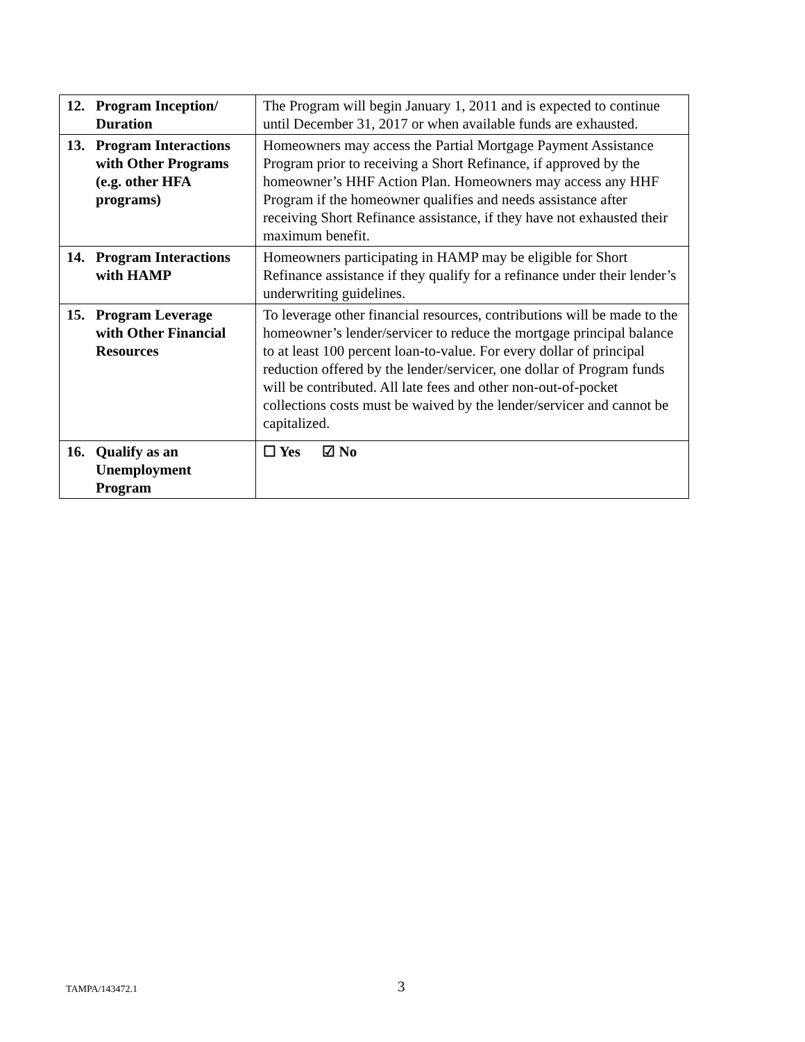| 12. Program Inception/ Duration | The Program will begin January 1, 2011 and is expected to continue until December 31, 2017 or when available funds are exhausted. |
| 13. Program Interactions with Other Programs (e.g. other HFA programs) | Homeowners may access the Partial Mortgage Payment Assistance Program prior to receiving a Short Refinance, if approved by the homeowner’s HHF Action Plan. Homeowners may access any HHF Program if the homeowner qualifies and needs assistance after receiving Short Refinance assistance, if they have not exhausted their maximum benefit. |
| 14. Program Interactions with HAMP | Homeowners participating in HAMP may be eligible for Short Refinance assistance if they qualify for a refinance under their lender’s underwriting guidelines. |
| 15. Program Leverage with Other Financial Resources | To leverage other financial resources, contributions will be made to the homeowner’s lender/servicer to reduce the mortgage principal balance to at least 100 percent loan-to-value. For every dollar of principal reduction offered by the lender/servicer, one dollar of Program funds will be contributed. All late fees and other non-out-of-pocket collections costs must be waived by the lender/servicer and cannot be capitalized. |
| 16. Qualify as an Unemployment Program | ☐ Yes ☑ No |
TAMPA/143472.1 3